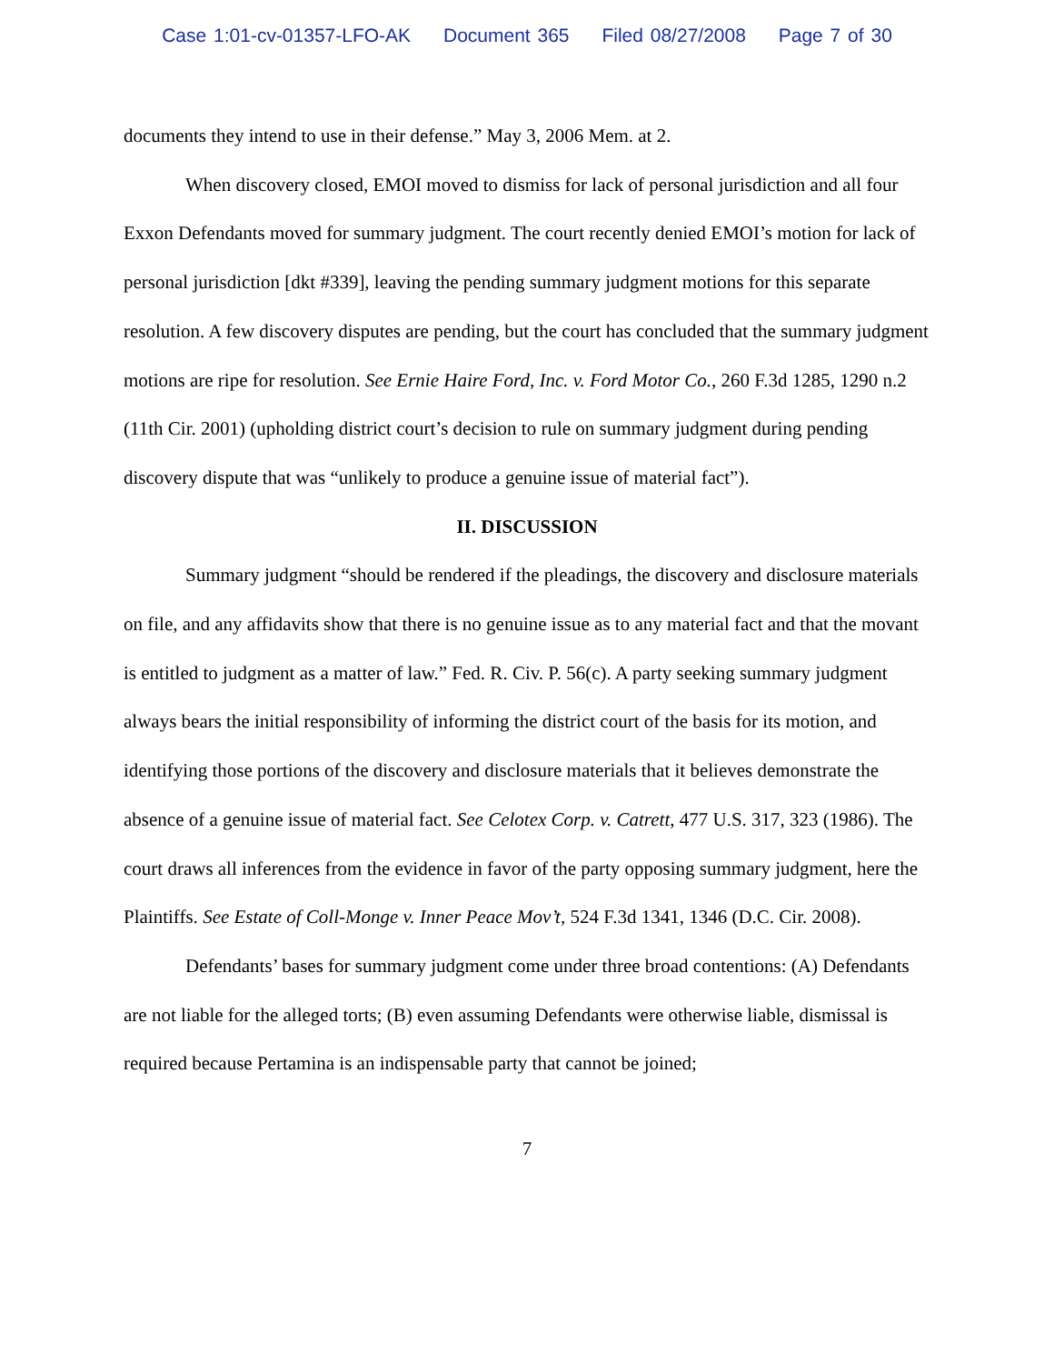Case 1:01-cv-01357-LFO-AK Document 365 Filed 08/27/2008 Page 7 of 30
documents they intend to use in their defense.” May 3, 2006 Mem. at 2.
When discovery closed, EMOI moved to dismiss for lack of personal jurisdiction and all four Exxon Defendants moved for summary judgment. The court recently denied EMOI’s motion for lack of personal jurisdiction [dkt #339], leaving the pending summary judgment motions for this separate resolution. A few discovery disputes are pending, but the court has concluded that the summary judgment motions are ripe for resolution. See Ernie Haire Ford, Inc. v. Ford Motor Co., 260 F.3d 1285, 1290 n.2 (11th Cir. 2001) (upholding district court’s decision to rule on summary judgment during pending discovery dispute that was “unlikely to produce a genuine issue of material fact”).
II. DISCUSSION
Summary judgment “should be rendered if the pleadings, the discovery and disclosure materials on file, and any affidavits show that there is no genuine issue as to any material fact and that the movant is entitled to judgment as a matter of law.” Fed. R. Civ. P. 56(c). A party seeking summary judgment always bears the initial responsibility of informing the district court of the basis for its motion, and identifying those portions of the discovery and disclosure materials that it believes demonstrate the absence of a genuine issue of material fact. See Celotex Corp. v. Catrett, 477 U.S. 317, 323 (1986). The court draws all inferences from the evidence in favor of the party opposing summary judgment, here the Plaintiffs. See Estate of Coll-Monge v. Inner Peace Mov’t, 524 F.3d 1341, 1346 (D.C. Cir. 2008).
Defendants’ bases for summary judgment come under three broad contentions: (A) Defendants are not liable for the alleged torts; (B) even assuming Defendants were otherwise liable, dismissal is required because Pertamina is an indispensable party that cannot be joined;
7